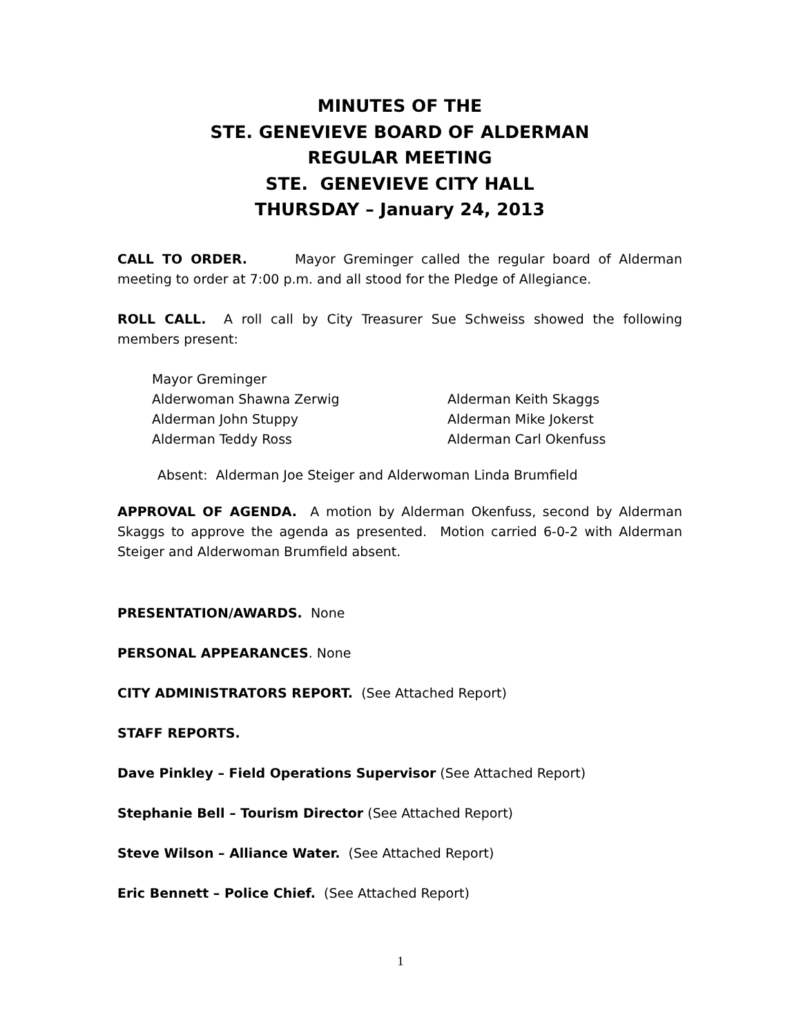MINUTES OF THE
STE. GENEVIEVE BOARD OF ALDERMAN
REGULAR MEETING
STE. GENEVIEVE CITY HALL
THURSDAY – January 24, 2013
CALL TO ORDER. Mayor Greminger called the regular board of Alderman meeting to order at 7:00 p.m. and all stood for the Pledge of Allegiance.
ROLL CALL. A roll call by City Treasurer Sue Schweiss showed the following members present:
Mayor Greminger
Alderwoman Shawna Zerwig Alderman Keith Skaggs
Alderman John Stuppy Alderman Mike Jokerst
Alderman Teddy Ross Alderman Carl Okenfuss
Absent: Alderman Joe Steiger and Alderwoman Linda Brumfield
APPROVAL OF AGENDA. A motion by Alderman Okenfuss, second by Alderman Skaggs to approve the agenda as presented. Motion carried 6-0-2 with Alderman Steiger and Alderwoman Brumfield absent.
PRESENTATION/AWARDS. None
PERSONAL APPEARANCES. None
CITY ADMINISTRATORS REPORT. (See Attached Report)
STAFF REPORTS.
Dave Pinkley – Field Operations Supervisor (See Attached Report)
Stephanie Bell – Tourism Director (See Attached Report)
Steve Wilson – Alliance Water. (See Attached Report)
Eric Bennett – Police Chief. (See Attached Report)
1